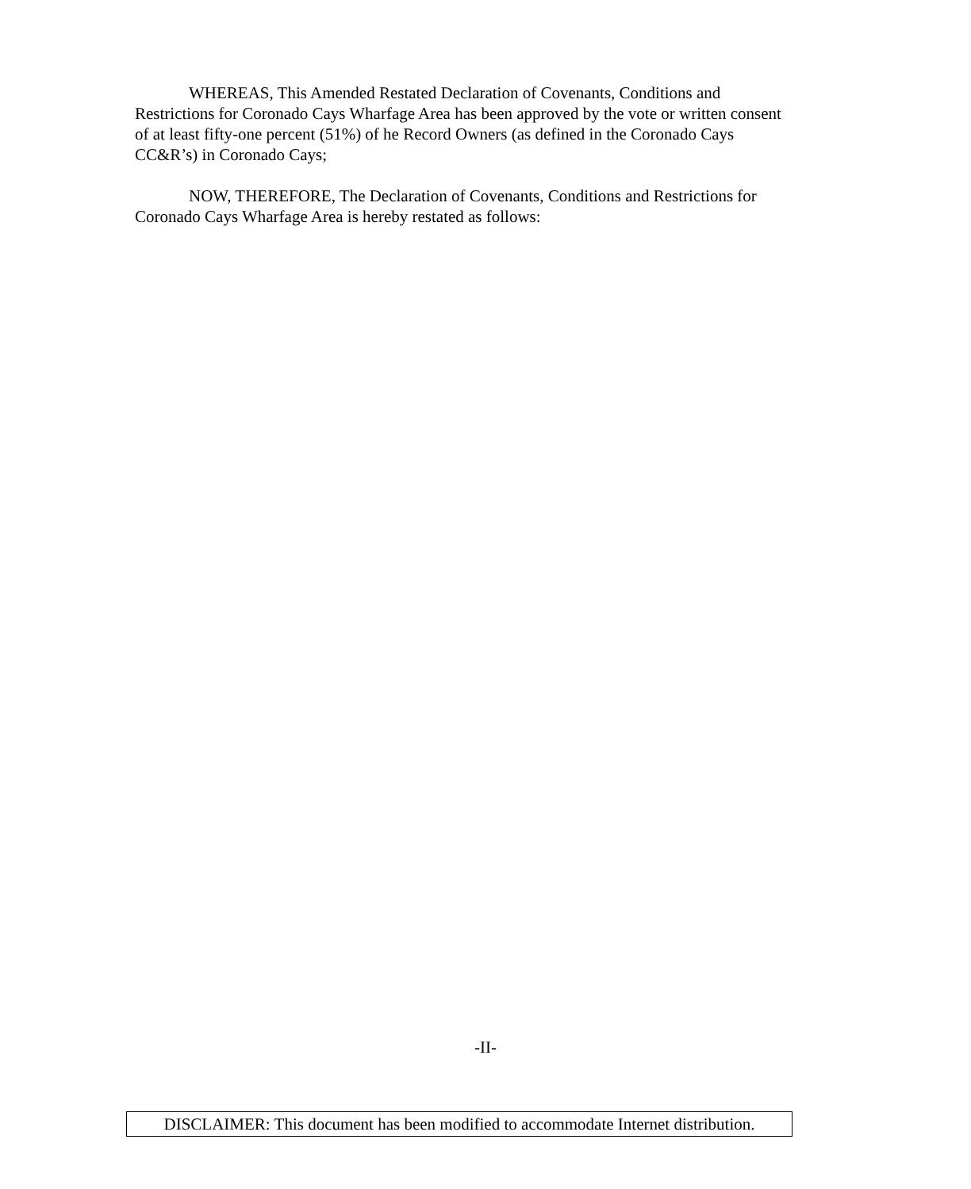WHEREAS, This Amended Restated Declaration of Covenants, Conditions and Restrictions for Coronado Cays Wharfage Area has been approved by the vote or written consent of at least fifty-one percent (51%) of he Record Owners (as defined in the Coronado Cays CC&R’s) in Coronado Cays;
NOW, THEREFORE, The Declaration of Covenants, Conditions and Restrictions for Coronado Cays Wharfage Area is hereby restated as follows:
-II-
DISCLAIMER: This document has been modified to accommodate Internet distribution.